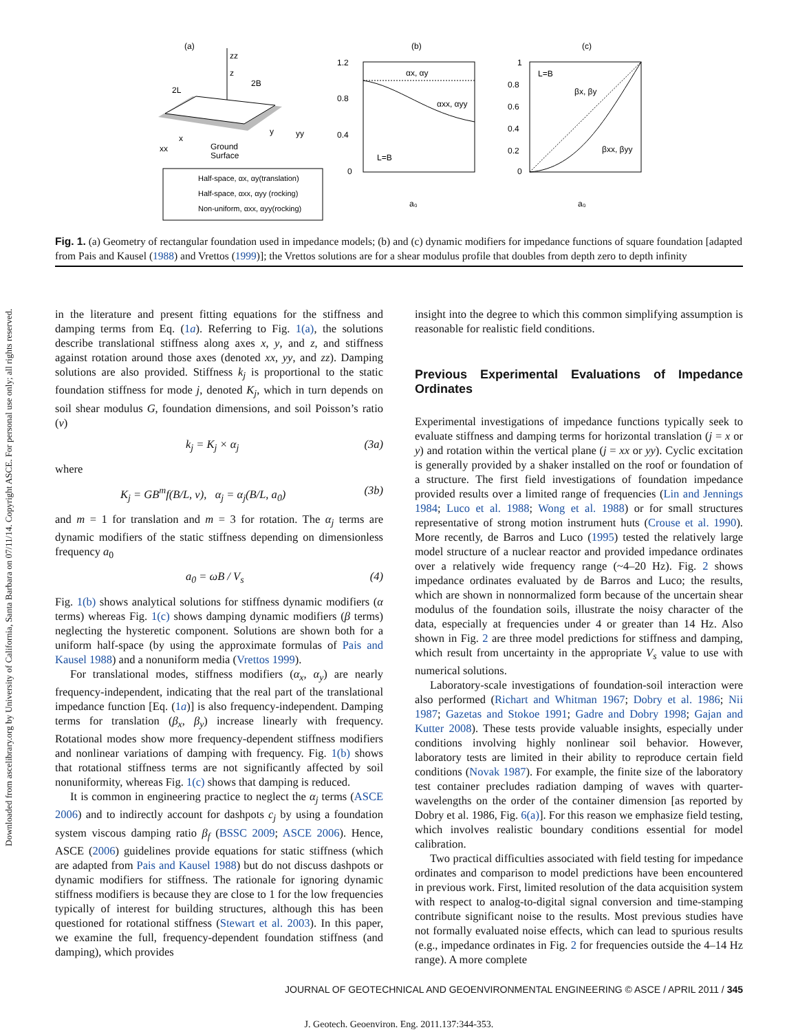Downloaded from ascelibrary.org by University of California, Santa Barbara on 07/11/14. Copyright ASCE. For personal use only; all rights reserved.
(a)
(b)
(c)
zz
z
2L
2B
y
yy
x
xx
Ground
Surface
Half-space, αx, αy(translation)
Half-space, αxx, αyy (rocking)
Non-uniform, αxx, αyy(rocking)
1.2
0.8
0.4
0
L=B
αx, αy
αxx, αyy
a₀
1
0.8
0.6
0.4
0.2
0
L=B
βx, βy
βxx, βyy
a₀
Fig. 1. (a) Geometry of rectangular foundation used in impedance models; (b) and (c) dynamic modifiers for impedance functions of square foundation [adapted from Pais and Kausel (1988) and Vrettos (1999)]; the Vrettos solutions are for a shear modulus profile that doubles from depth zero to depth infinity
in the literature and present fitting equations for the stiffness and damping terms from Eq. (1a). Referring to Fig. 1(a), the solutions describe translational stiffness along axes x, y, and z, and stiffness against rotation around those axes (denoted xx, yy, and zz). Damping solutions are also provided. Stiffness k<sub>j</sub> is proportional to the static foundation stiffness for mode j, denoted K<sub>j</sub>, which in turn depends on soil shear modulus G, foundation dimensions, and soil Poisson’s ratio (ν)
k<sub>j</sub> = K<sub>j</sub> × α<sub>j</sub> (3a)
where
K<sub>j</sub> = GB<sup>m</sup>f(B/L, ν), α<sub>j</sub> = α<sub>j</sub>(B/L, a<sub>0</sub>) (3b)
and m = 1 for translation and m = 3 for rotation. The α<sub>j</sub> terms are dynamic modifiers of the static stiffness depending on dimensionless frequency a<sub>0</sub>
a<sub>0</sub> = ωB / V<sub>s</sub> (4)
Fig. 1(b) shows analytical solutions for stiffness dynamic modifiers (α terms) whereas Fig. 1(c) shows damping dynamic modifiers (β terms) neglecting the hysteretic component. Solutions are shown both for a uniform half-space (by using the approximate formulas of Pais and Kausel 1988) and a nonuniform media (Vrettos 1999).
For translational modes, stiffness modifiers (α<sub>x</sub>, α<sub>y</sub>) are nearly frequency-independent, indicating that the real part of the translational impedance function [Eq. (1a)] is also frequency-independent. Damping terms for translation (β<sub>x</sub>, β<sub>y</sub>) increase linearly with frequency. Rotational modes show more frequency-dependent stiffness modifiers and nonlinear variations of damping with frequency. Fig. 1(b) shows that rotational stiffness terms are not significantly affected by soil nonuniformity, whereas Fig. 1(c) shows that damping is reduced.
It is common in engineering practice to neglect the α<sub>j</sub> terms (ASCE 2006) and to indirectly account for dashpots c<sub>j</sub> by using a foundation system viscous damping ratio β<sub>f</sub> (BSSC 2009; ASCE 2006). Hence, ASCE (2006) guidelines provide equations for static stiffness (which are adapted from Pais and Kausel 1988) but do not discuss dashpots or dynamic modifiers for stiffness. The rationale for ignoring dynamic stiffness modifiers is because they are close to 1 for the low frequencies typically of interest for building structures, although this has been questioned for rotational stiffness (Stewart et al. 2003). In this paper, we examine the full, frequency-dependent foundation stiffness (and damping), which provides
insight into the degree to which this common simplifying assumption is reasonable for realistic field conditions.
Previous Experimental Evaluations of Impedance Ordinates
Experimental investigations of impedance functions typically seek to evaluate stiffness and damping terms for horizontal translation (j = x or y) and rotation within the vertical plane (j = xx or yy). Cyclic excitation is generally provided by a shaker installed on the roof or foundation of a structure. The first field investigations of foundation impedance provided results over a limited range of frequencies (Lin and Jennings 1984; Luco et al. 1988; Wong et al. 1988) or for small structures representative of strong motion instrument huts (Crouse et al. 1990). More recently, de Barros and Luco (1995) tested the relatively large model structure of a nuclear reactor and provided impedance ordinates over a relatively wide frequency range (~4–20 Hz). Fig. 2 shows impedance ordinates evaluated by de Barros and Luco; the results, which are shown in nonnormalized form because of the uncertain shear modulus of the foundation soils, illustrate the noisy character of the data, especially at frequencies under 4 or greater than 14 Hz. Also shown in Fig. 2 are three model predictions for stiffness and damping, which result from uncertainty in the appropriate V<sub>s</sub> value to use with numerical solutions.
Laboratory-scale investigations of foundation-soil interaction were also performed (Richart and Whitman 1967; Dobry et al. 1986; Nii 1987; Gazetas and Stokoe 1991; Gadre and Dobry 1998; Gajan and Kutter 2008). These tests provide valuable insights, especially under conditions involving highly nonlinear soil behavior. However, laboratory tests are limited in their ability to reproduce certain field conditions (Novak 1987). For example, the finite size of the laboratory test container precludes radiation damping of waves with quarter-wavelengths on the order of the container dimension [as reported by Dobry et al. 1986, Fig. 6(a)]. For this reason we emphasize field testing, which involves realistic boundary conditions essential for model calibration.
Two practical difficulties associated with field testing for impedance ordinates and comparison to model predictions have been encountered in previous work. First, limited resolution of the data acquisition system with respect to analog-to-digital signal conversion and time-stamping contribute significant noise to the results. Most previous studies have not formally evaluated noise effects, which can lead to spurious results (e.g., impedance ordinates in Fig. 2 for frequencies outside the 4–14 Hz range). A more complete
JOURNAL OF GEOTECHNICAL AND GEOENVIRONMENTAL ENGINEERING © ASCE / APRIL 2011 / 345
J. Geotech. Geoenviron. Eng. 2011.137:344-353.